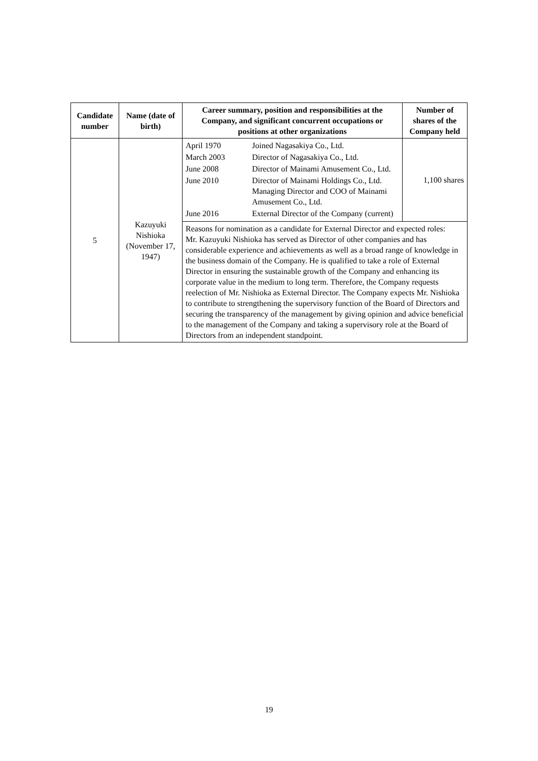| Candidate number | Name (date of birth) | Career summary, position and responsibilities at the Company, and significant concurrent occupations or positions at other organizations | Number of shares of the Company held |
| --- | --- | --- | --- |
| 5 | Kazuyuki Nishioka (November 17, 1947) | / April 1970 / Joined Nagasakiya Co., Ltd. / / March 2003 / Director of Nagasakiya Co., Ltd. / / June 2008 / Director of Mainami Amusement Co., Ltd. / / June 2010 / Director of Mainami Holdings Co., Ltd. Managing Director and COO of Mainami Amusement Co., Ltd. / / June 2016 / External Director of the Company (current) / | 1,100 shares |
| | | Reasons for nomination as a candidate for External Director and expected roles: Mr. Kazuyuki Nishioka has served as Director of other companies and has considerable experience and achievements as well as a broad range of knowledge in the business domain of the Company. He is qualified to take a role of External Director in ensuring the sustainable growth of the Company and enhancing its corporate value in the medium to long term. Therefore, the Company requests reelection of Mr. Nishioka as External Director. The Company expects Mr. Nishioka to contribute to strengthening the supervisory function of the Board of Directors and securing the transparency of the management by giving opinion and advice beneficial to the management of the Company and taking a supervisory role at the Board of Directors from an independent standpoint. | |
19